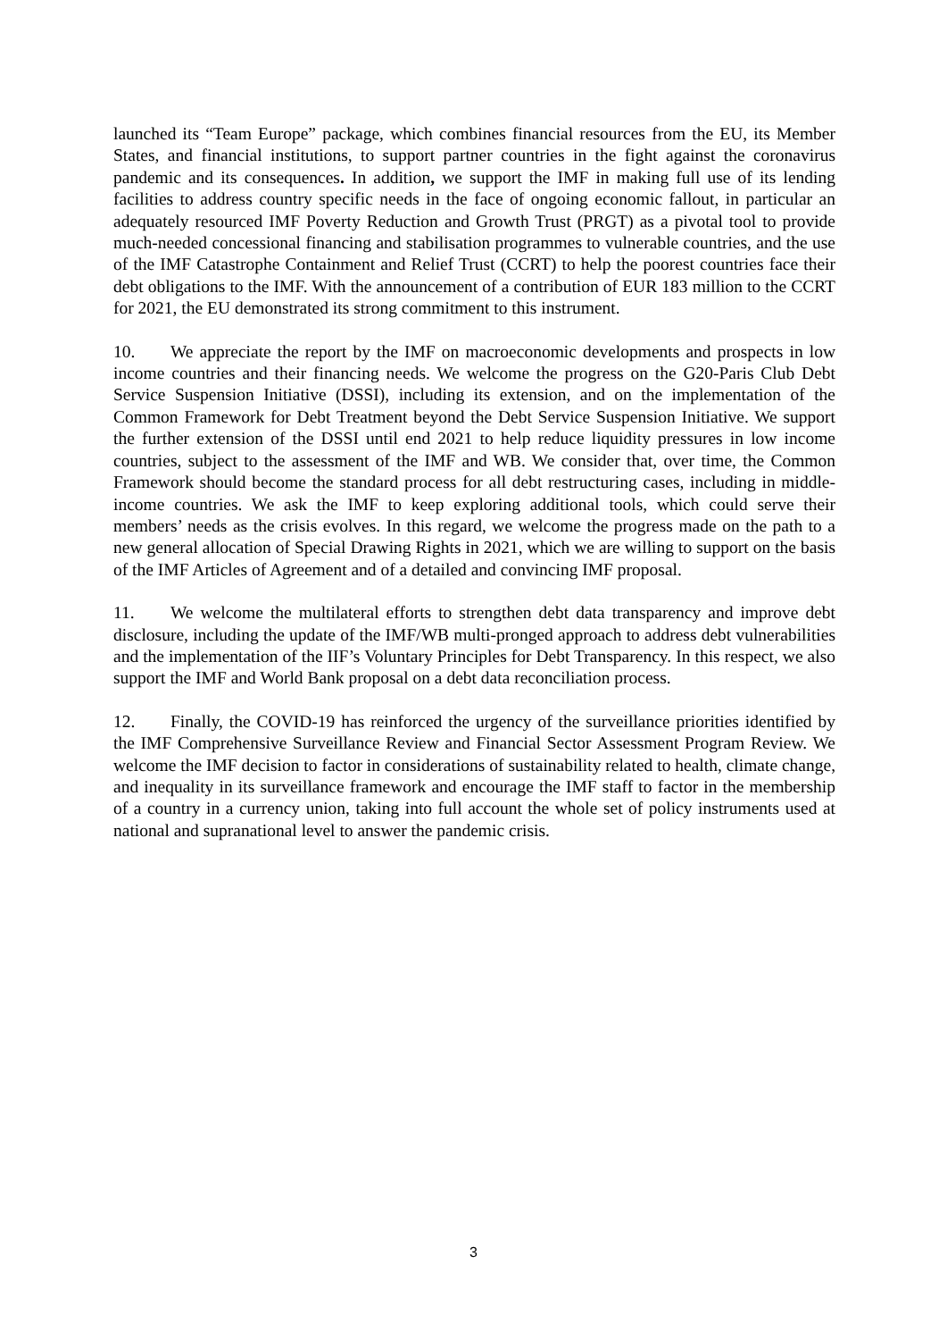launched its “Team Europe” package, which combines financial resources from the EU, its Member States, and financial institutions, to support partner countries in the fight against the coronavirus pandemic and its consequences. In addition, we support the IMF in making full use of its lending facilities to address country specific needs in the face of ongoing economic fallout, in particular an adequately resourced IMF Poverty Reduction and Growth Trust (PRGT) as a pivotal tool to provide much-needed concessional financing and stabilisation programmes to vulnerable countries, and the use of the IMF Catastrophe Containment and Relief Trust (CCRT) to help the poorest countries face their debt obligations to the IMF. With the announcement of a contribution of EUR 183 million to the CCRT for 2021, the EU demonstrated its strong commitment to this instrument.
10. We appreciate the report by the IMF on macroeconomic developments and prospects in low income countries and their financing needs. We welcome the progress on the G20-Paris Club Debt Service Suspension Initiative (DSSI), including its extension, and on the implementation of the Common Framework for Debt Treatment beyond the Debt Service Suspension Initiative. We support the further extension of the DSSI until end 2021 to help reduce liquidity pressures in low income countries, subject to the assessment of the IMF and WB. We consider that, over time, the Common Framework should become the standard process for all debt restructuring cases, including in middle-income countries. We ask the IMF to keep exploring additional tools, which could serve their members’ needs as the crisis evolves. In this regard, we welcome the progress made on the path to a new general allocation of Special Drawing Rights in 2021, which we are willing to support on the basis of the IMF Articles of Agreement and of a detailed and convincing IMF proposal.
11. We welcome the multilateral efforts to strengthen debt data transparency and improve debt disclosure, including the update of the IMF/WB multi-pronged approach to address debt vulnerabilities and the implementation of the IIF’s Voluntary Principles for Debt Transparency. In this respect, we also support the IMF and World Bank proposal on a debt data reconciliation process.
12. Finally, the COVID-19 has reinforced the urgency of the surveillance priorities identified by the IMF Comprehensive Surveillance Review and Financial Sector Assessment Program Review. We welcome the IMF decision to factor in considerations of sustainability related to health, climate change, and inequality in its surveillance framework and encourage the IMF staff to factor in the membership of a country in a currency union, taking into full account the whole set of policy instruments used at national and supranational level to answer the pandemic crisis.
3